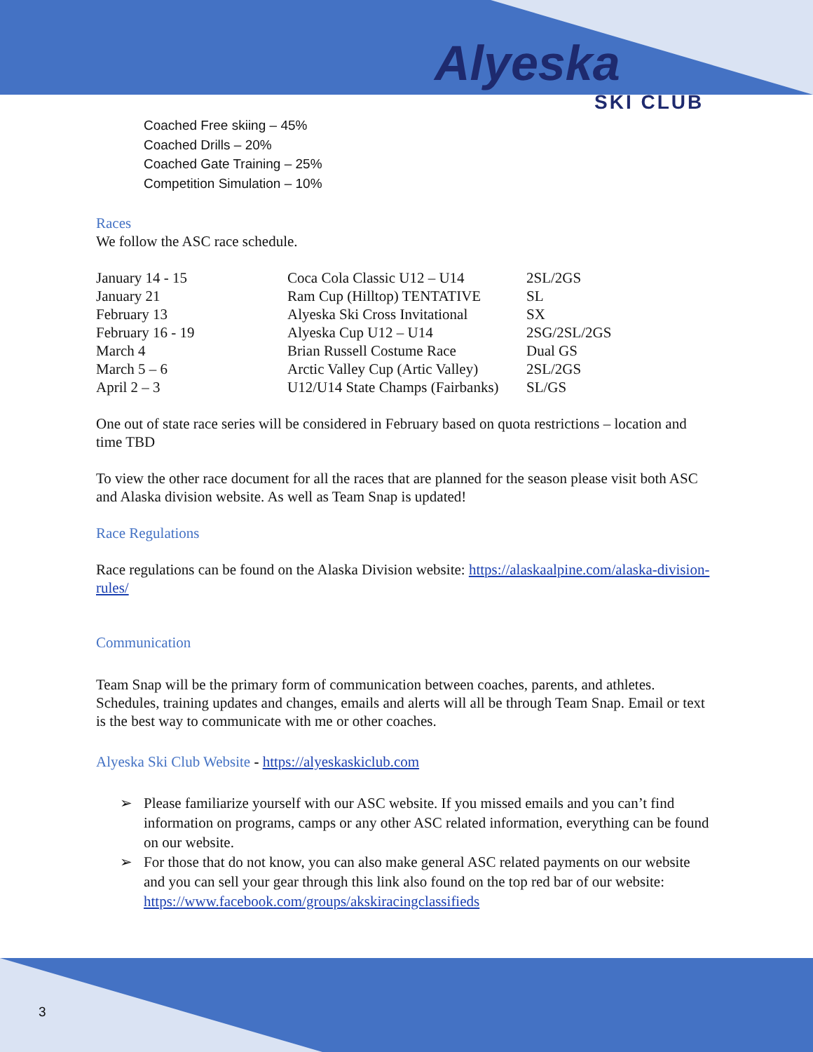Alyeska
SKI CLUB
Coached Free skiing – 45%
Coached Drills – 20%
Coached Gate Training – 25%
Competition Simulation – 10%
Races
We follow the ASC race schedule.
| January 14 - 15 | Coca Cola Classic U12 – U14 | 2SL/2GS |
| January 21 | Ram Cup (Hilltop) TENTATIVE | SL |
| February 13 | Alyeska Ski Cross Invitational | SX |
| February 16 - 19 | Alyeska Cup U12 – U14 | 2SG/2SL/2GS |
| March 4 | Brian Russell Costume Race | Dual GS |
| March 5 – 6 | Arctic Valley Cup (Artic Valley) | 2SL/2GS |
| April 2 – 3 | U12/U14 State Champs (Fairbanks) | SL/GS |
One out of state race series will be considered in February based on quota restrictions – location and time TBD
To view the other race document for all the races that are planned for the season please visit both ASC and Alaska division website. As well as Team Snap is updated!
Race Regulations
Race regulations can be found on the Alaska Division website: https://alaskaalpine.com/alaska-division-rules/
Communication
Team Snap will be the primary form of communication between coaches, parents, and athletes. Schedules, training updates and changes, emails and alerts will all be through Team Snap. Email or text is the best way to communicate with me or other coaches.
Alyeska Ski Club Website - https://alyeskaskiclub.com
➢ Please familiarize yourself with our ASC website. If you missed emails and you can’t find information on programs, camps or any other ASC related information, everything can be found on our website.
➢ For those that do not know, you can also make general ASC related payments on our website and you can sell your gear through this link also found on the top red bar of our website: https://www.facebook.com/groups/akskiracingclassifieds
3